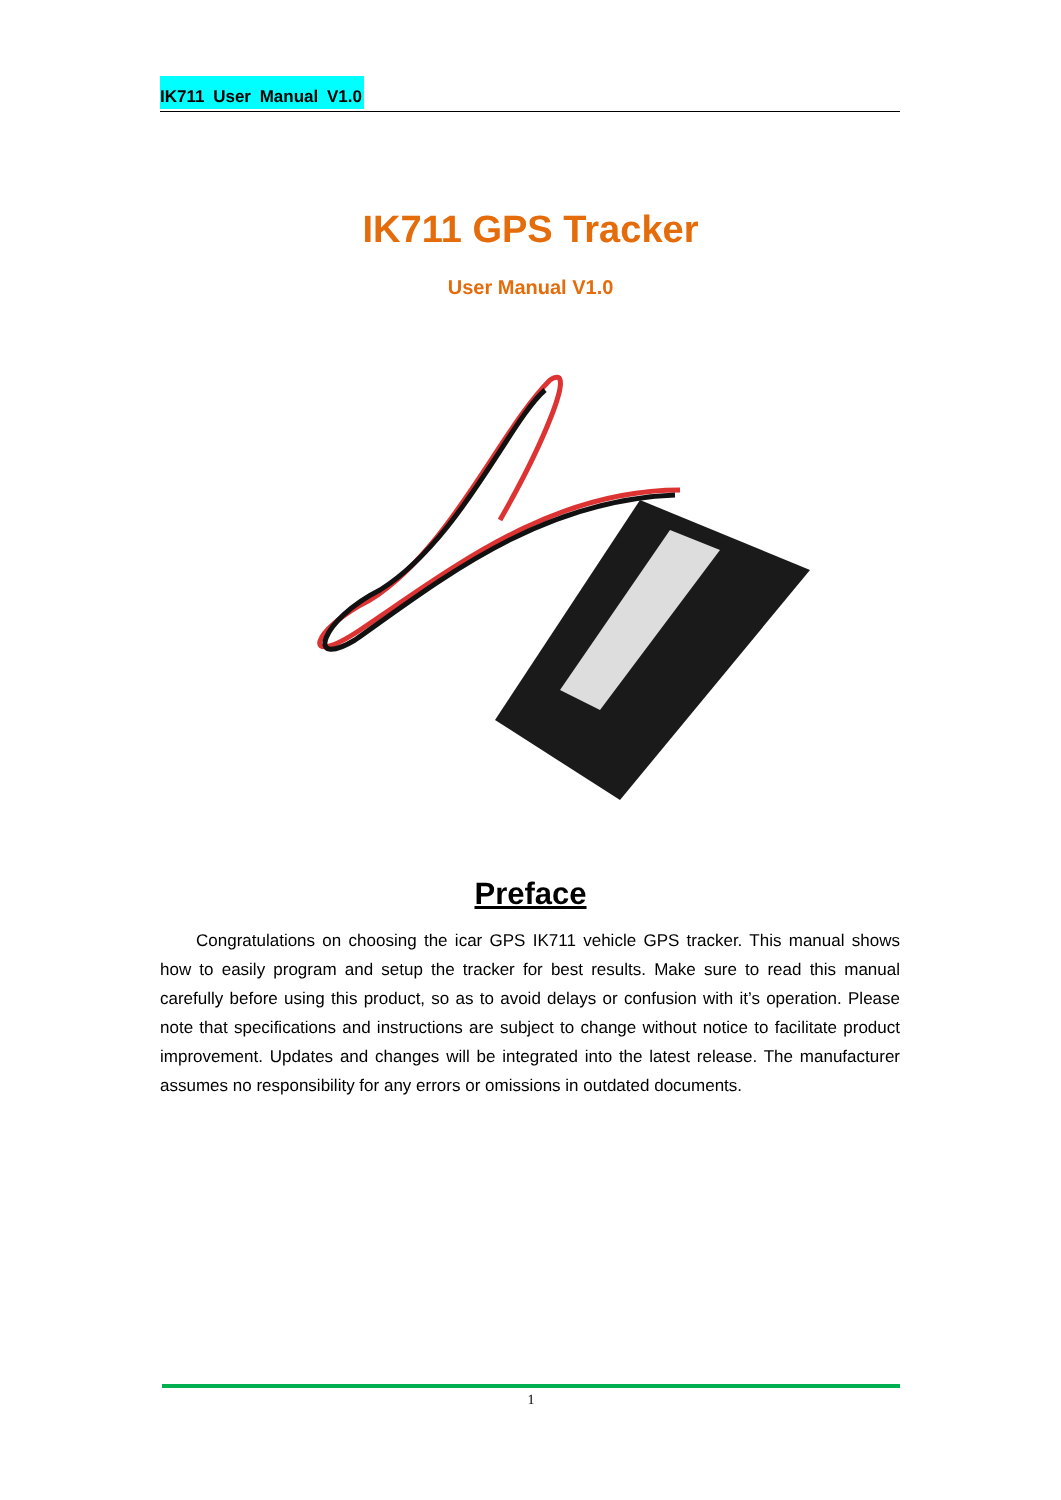IK711 User Manual V1.0
IK711 GPS Tracker
User Manual V1.0
Preface
Congratulations on choosing the icar GPS IK711 vehicle GPS tracker. This manual shows how to easily program and setup the tracker for best results. Make sure to read this manual carefully before using this product, so as to avoid delays or confusion with it’s operation. Please note that specifications and instructions are subject to change without notice to facilitate product improvement. Updates and changes will be integrated into the latest release. The manufacturer assumes no responsibility for any errors or omissions in outdated documents.
1